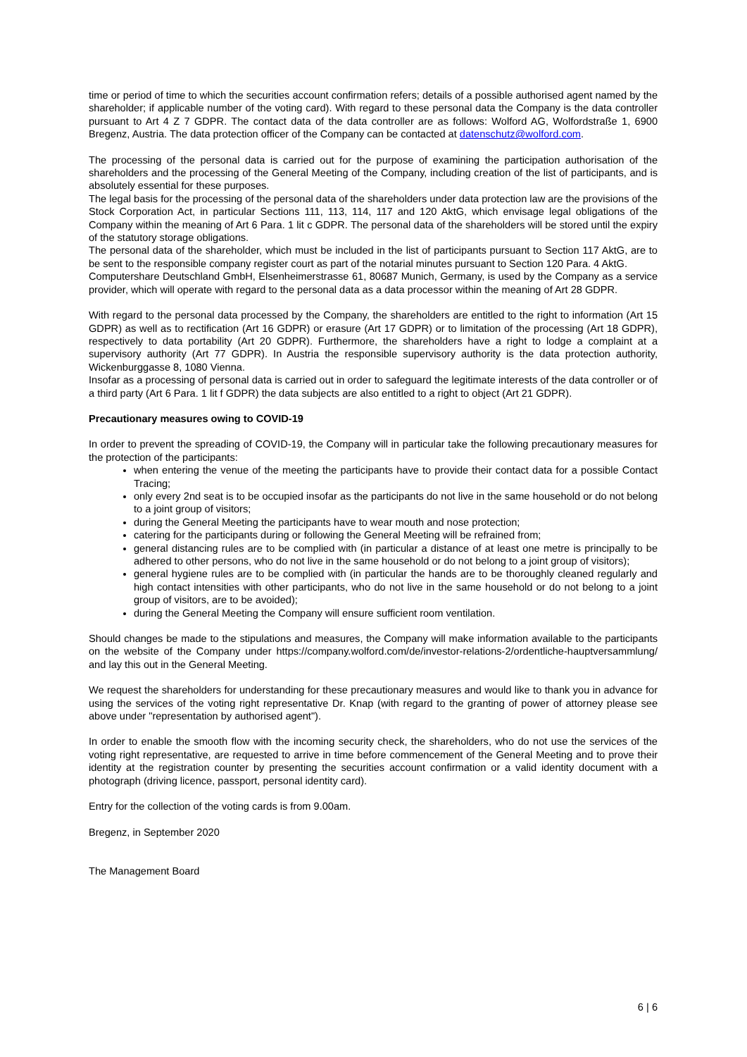time or period of time to which the securities account confirmation refers; details of a possible authorised agent named by the shareholder; if applicable number of the voting card). With regard to these personal data the Company is the data controller pursuant to Art 4 Z 7 GDPR. The contact data of the data controller are as follows: Wolford AG, Wolfordstraße 1, 6900 Bregenz, Austria. The data protection officer of the Company can be contacted at datenschutz@wolford.com.
The processing of the personal data is carried out for the purpose of examining the participation authorisation of the shareholders and the processing of the General Meeting of the Company, including creation of the list of participants, and is absolutely essential for these purposes.
The legal basis for the processing of the personal data of the shareholders under data protection law are the provisions of the Stock Corporation Act, in particular Sections 111, 113, 114, 117 and 120 AktG, which envisage legal obligations of the Company within the meaning of Art 6 Para. 1 lit c GDPR. The personal data of the shareholders will be stored until the expiry of the statutory storage obligations.
The personal data of the shareholder, which must be included in the list of participants pursuant to Section 117 AktG, are to be sent to the responsible company register court as part of the notarial minutes pursuant to Section 120 Para. 4 AktG.
Computershare Deutschland GmbH, Elsenheimerstrasse 61, 80687 Munich, Germany, is used by the Company as a service provider, which will operate with regard to the personal data as a data processor within the meaning of Art 28 GDPR.
With regard to the personal data processed by the Company, the shareholders are entitled to the right to information (Art 15 GDPR) as well as to rectification (Art 16 GDPR) or erasure (Art 17 GDPR) or to limitation of the processing (Art 18 GDPR), respectively to data portability (Art 20 GDPR). Furthermore, the shareholders have a right to lodge a complaint at a supervisory authority (Art 77 GDPR). In Austria the responsible supervisory authority is the data protection authority, Wickenburggasse 8, 1080 Vienna.
Insofar as a processing of personal data is carried out in order to safeguard the legitimate interests of the data controller or of a third party (Art 6 Para. 1 lit f GDPR) the data subjects are also entitled to a right to object (Art 21 GDPR).
Precautionary measures owing to COVID-19
In order to prevent the spreading of COVID-19, the Company will in particular take the following precautionary measures for the protection of the participants:
when entering the venue of the meeting the participants have to provide their contact data for a possible Contact Tracing;
only every 2nd seat is to be occupied insofar as the participants do not live in the same household or do not belong to a joint group of visitors;
during the General Meeting the participants have to wear mouth and nose protection;
catering for the participants during or following the General Meeting will be refrained from;
general distancing rules are to be complied with (in particular a distance of at least one metre is principally to be adhered to other persons, who do not live in the same household or do not belong to a joint group of visitors);
general hygiene rules are to be complied with (in particular the hands are to be thoroughly cleaned regularly and high contact intensities with other participants, who do not live in the same household or do not belong to a joint group of visitors, are to be avoided);
during the General Meeting the Company will ensure sufficient room ventilation.
Should changes be made to the stipulations and measures, the Company will make information available to the participants on the website of the Company under https://company.wolford.com/de/investor-relations-2/ordentliche-hauptversammlung/ and lay this out in the General Meeting.
We request the shareholders for understanding for these precautionary measures and would like to thank you in advance for using the services of the voting right representative Dr. Knap (with regard to the granting of power of attorney please see above under "representation by authorised agent").
In order to enable the smooth flow with the incoming security check, the shareholders, who do not use the services of the voting right representative, are requested to arrive in time before commencement of the General Meeting and to prove their identity at the registration counter by presenting the securities account confirmation or a valid identity document with a photograph (driving licence, passport, personal identity card).
Entry for the collection of the voting cards is from 9.00am.
Bregenz, in September 2020
The Management Board
6 | 6